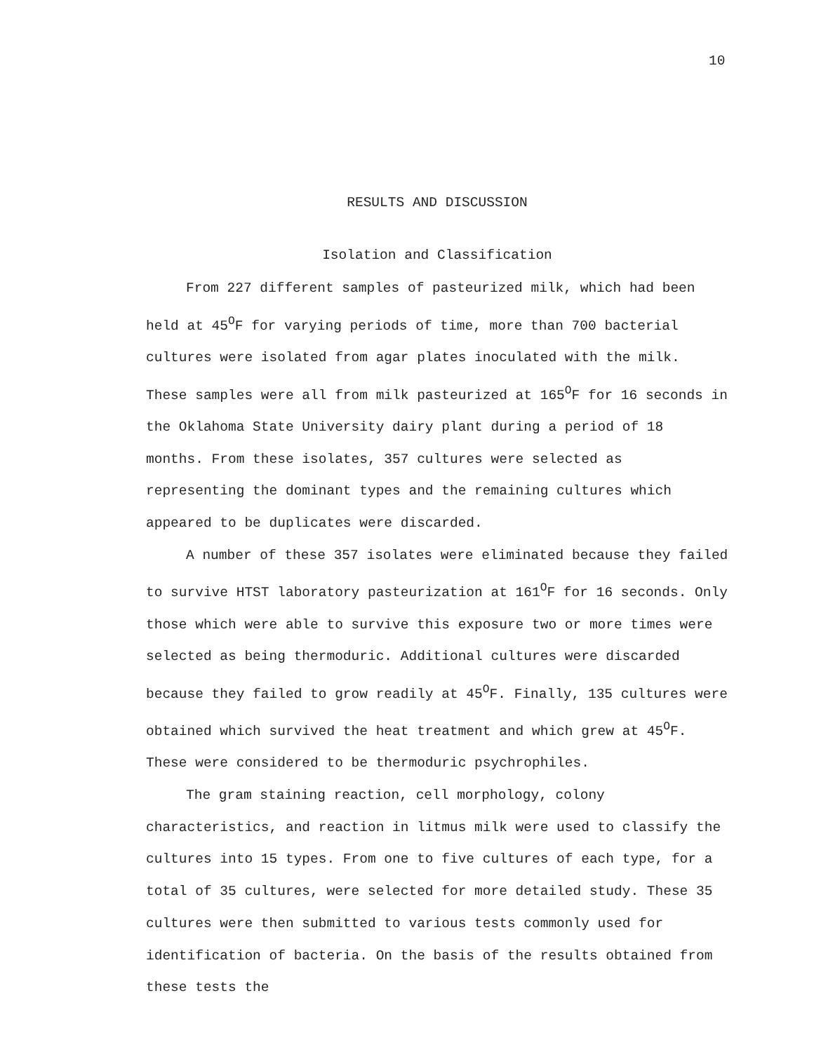10
RESULTS AND DISCUSSION
Isolation and Classification
From 227 different samples of pasteurized milk, which had been held at 45<sup>O</sup>F for varying periods of time, more than 700 bacterial cultures were isolated from agar plates inoculated with the milk. These samples were all from milk pasteurized at 165<sup>O</sup>F for 16 seconds in the Oklahoma State University dairy plant during a period of 18 months. From these isolates, 357 cultures were selected as representing the dominant types and the remaining cultures which appeared to be duplicates were discarded.
A number of these 357 isolates were eliminated because they failed to survive HTST laboratory pasteurization at 161<sup>O</sup>F for 16 seconds. Only those which were able to survive this exposure two or more times were selected as being thermoduric. Additional cultures were discarded because they failed to grow readily at 45<sup>O</sup>F. Finally, 135 cultures were obtained which survived the heat treatment and which grew at 45<sup>O</sup>F. These were considered to be thermoduric psychrophiles.
The gram staining reaction, cell morphology, colony characteristics, and reaction in litmus milk were used to classify the cultures into 15 types. From one to five cultures of each type, for a total of 35 cultures, were selected for more detailed study. These 35 cultures were then submitted to various tests commonly used for identification of bacteria. On the basis of the results obtained from these tests the